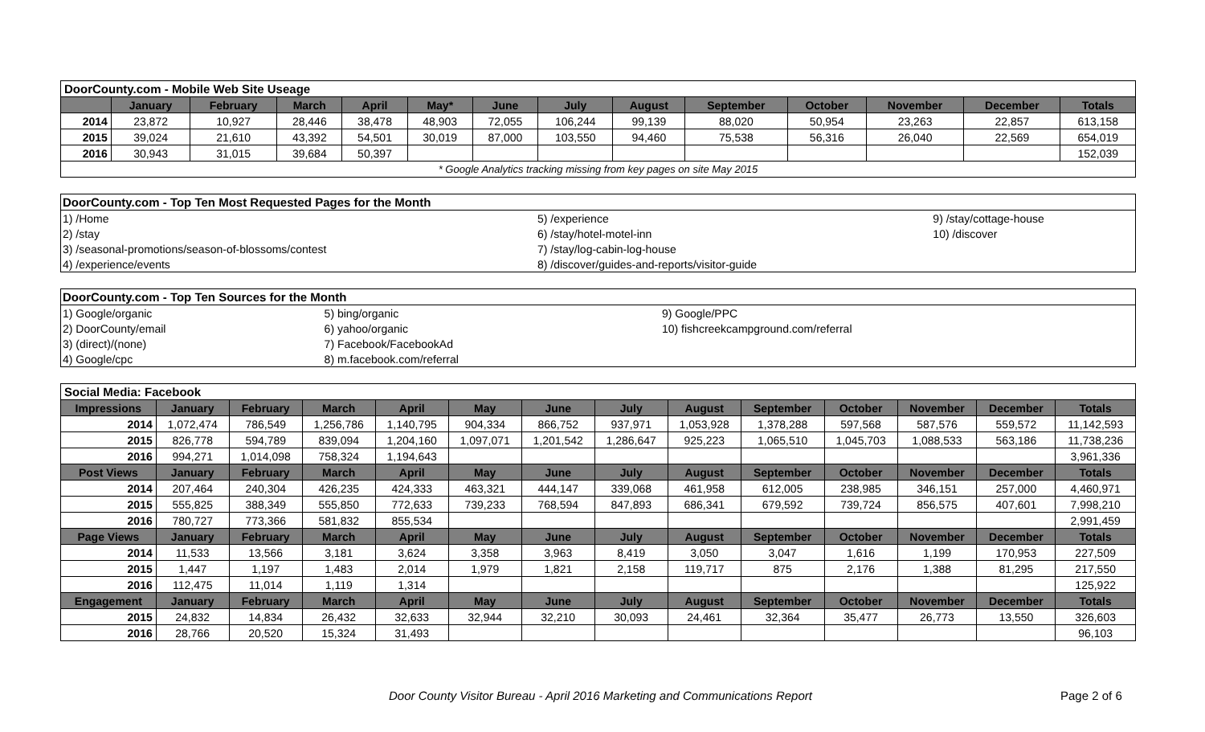| DoorCounty.com - Mobile Web Site Useage | | | | | | | | | | | | | |
| | January | February | March | April | May* | June | July | August | September | October | November | December | Totals |
| 2014 | 23,872 | 10,927 | 28,446 | 38,478 | 48,903 | 72,055 | 106,244 | 99,139 | 88,020 | 50,954 | 23,263 | 22,857 | 613,158 |
| 2015 | 39,024 | 21,610 | 43,392 | 54,501 | 30,019 | 87,000 | 103,550 | 94,460 | 75,538 | 56,316 | 26,040 | 22,569 | 654,019 |
| 2016 | 30,943 | 31,015 | 39,684 | 50,397 | | | | | | | | | 152,039 |
| * Google Analytics tracking missing from key pages on site May 2015 | | | | | | | | | | | | | |
| DoorCounty.com - Top Ten Most Requested Pages for the Month | | |
| 1) /Home | 5) /experience | 9) /stay/cottage-house |
| 2) /stay | 6) /stay/hotel-motel-inn | 10) /discover |
| 3) /seasonal-promotions/season-of-blossoms/contest | 7) /stay/log-cabin-log-house | |
| 4) /experience/events | 8) /discover/guides-and-reports/visitor-guide | |
| DoorCounty.com - Top Ten Sources for the Month | | |
| 1) Google/organic | 5) bing/organic | 9) Google/PPC |
| 2) DoorCounty/email | 6) yahoo/organic | 10) fishcreekcampground.com/referral |
| 3) (direct)/(none) | 7) Facebook/FacebookAd | |
| 4) Google/cpc | 8) m.facebook.com/referral | |
| Social Media: Facebook | | | | | | | | | | | | | |
| Impressions | January | February | March | April | May | June | July | August | September | October | November | December | Totals |
| 2014 | 1,072,474 | 786,549 | 1,256,786 | 1,140,795 | 904,334 | 866,752 | 937,971 | 1,053,928 | 1,378,288 | 597,568 | 587,576 | 559,572 | 11,142,593 |
| 2015 | 826,778 | 594,789 | 839,094 | 1,204,160 | 1,097,071 | 1,201,542 | 1,286,647 | 925,223 | 1,065,510 | 1,045,703 | 1,088,533 | 563,186 | 11,738,236 |
| 2016 | 994,271 | 1,014,098 | 758,324 | 1,194,643 | | | | | | | | | 3,961,336 |
| Post Views | January | February | March | April | May | June | July | August | September | October | November | December | Totals |
| 2014 | 207,464 | 240,304 | 426,235 | 424,333 | 463,321 | 444,147 | 339,068 | 461,958 | 612,005 | 238,985 | 346,151 | 257,000 | 4,460,971 |
| 2015 | 555,825 | 388,349 | 555,850 | 772,633 | 739,233 | 768,594 | 847,893 | 686,341 | 679,592 | 739,724 | 856,575 | 407,601 | 7,998,210 |
| 2016 | 780,727 | 773,366 | 581,832 | 855,534 | | | | | | | | | 2,991,459 |
| Page Views | January | February | March | April | May | June | July | August | September | October | November | December | Totals |
| 2014 | 11,533 | 13,566 | 3,181 | 3,624 | 3,358 | 3,963 | 8,419 | 3,050 | 3,047 | 1,616 | 1,199 | 170,953 | 227,509 |
| 2015 | 1,447 | 1,197 | 1,483 | 2,014 | 1,979 | 1,821 | 2,158 | 119,717 | 875 | 2,176 | 1,388 | 81,295 | 217,550 |
| 2016 | 112,475 | 11,014 | 1,119 | 1,314 | | | | | | | | | 125,922 |
| Engagement | January | February | March | April | May | June | July | August | September | October | November | December | Totals |
| 2015 | 24,832 | 14,834 | 26,432 | 32,633 | 32,944 | 32,210 | 30,093 | 24,461 | 32,364 | 35,477 | 26,773 | 13,550 | 326,603 |
| 2016 | 28,766 | 20,520 | 15,324 | 31,493 | | | | | | | | | 96,103 |
Door County Visitor Bureau - April 2016 Marketing and Communications Report Page 2 of 6